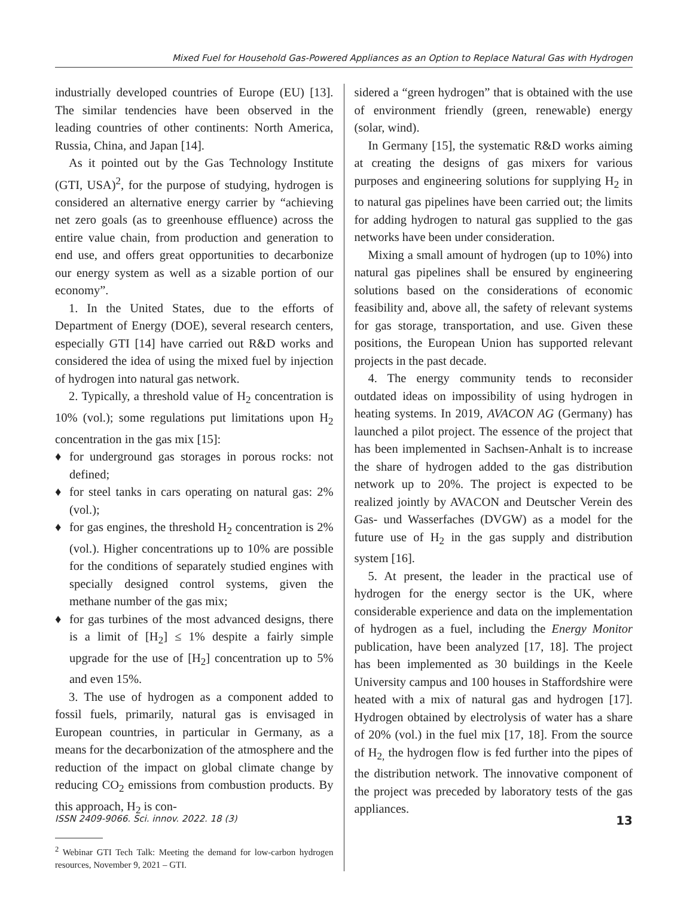Mixed Fuel for Household Gas-Powered Appliances as an Option to Replace Natural Gas with Hydrogen
industrially developed countries of Europe (EU) [13]. The similar tendencies have been observed in the leading countries of other continents: North America, Russia, China, and Japan [14].
As it pointed out by the Gas Technology Institute (GTI, USA)<sup>2</sup>, for the purpose of studying, hydrogen is considered an alternative energy carrier by “achieving net zero goals (as to greenhouse effluence) across the entire value chain, from production and generation to end use, and offers great opportunities to decarbonize our energy system as well as a sizable portion of our economy”.
1. In the United States, due to the efforts of Department of Energy (DOE), several research centers, especially GTI [14] have carried out R&D works and considered the idea of using the mixed fuel by injection of hydrogen into natural gas network.
2. Typically, a threshold value of H<sub>2</sub> concentration is 10% (vol.); some regulations put limitations upon H<sub>2</sub> concentration in the gas mix [15]:
♦ for underground gas storages in porous rocks: not defined;
♦ for steel tanks in cars operating on natural gas: 2% (vol.);
♦ for gas engines, the threshold H<sub>2</sub> concentration is 2% (vol.). Higher concentrations up to 10% are possible for the conditions of separately studied engines with specially designed control systems, given the methane number of the gas mix;
♦ for gas turbines of the most advanced designs, there is a limit of [H<sub>2</sub>] ≤ 1% despite a fairly simple upgrade for the use of [H<sub>2</sub>] concentration up to 5% and even 15%.
3. The use of hydrogen as a component added to fossil fuels, primarily, natural gas is envisaged in European countries, in particular in Germany, as a means for the decarbonization of the atmosphere and the reduction of the impact on global climate change by reducing CO<sub>2</sub> emissions from combustion products. By this approach, H<sub>2</sub> is con-
<sup>2</sup> Webinar GTI Tech Talk: Meeting the demand for low-carbon hydrogen resources, November 9, 2021 – GTI.
sidered a “green hydrogen” that is obtained with the use of environment friendly (green, renewable) energy (solar, wind).
In Germany [15], the systematic R&D works aiming at creating the designs of gas mixers for various purposes and engineering solutions for supplying H<sub>2</sub> in to natural gas pipelines have been carried out; the limits for adding hydrogen to natural gas supplied to the gas networks have been under consideration.
Mixing a small amount of hydrogen (up to 10%) into natural gas pipelines shall be ensured by engineering solutions based on the considerations of economic feasibility and, above all, the safety of relevant systems for gas storage, transportation, and use. Given these positions, the European Union has supported relevant projects in the past decade.
4. The energy community tends to reconsider outdated ideas on impossibility of using hydrogen in heating systems. In 2019, AVACON AG (Germany) has launched a pilot project. The essence of the project that has been implemented in Sachsen-Anhalt is to increase the share of hydrogen added to the gas distribution network up to 20%. The project is expected to be realized jointly by AVACON and Deutscher Verein des Gas- und Wasserfaches (DVGW) as a model for the future use of H<sub>2</sub> in the gas supply and distribution system [16].
5. At present, the leader in the practical use of hydrogen for the energy sector is the UK, where considerable experience and data on the implementation of hydrogen as a fuel, including the Energy Monitor publication, have been analyzed [17, 18]. The project has been implemented as 30 buildings in the Keele University campus and 100 houses in Staffordshire were heated with a mix of natural gas and hydrogen [17]. Hydrogen obtained by electrolysis of water has a share of 20% (vol.) in the fuel mix [17, 18]. From the source of H<sub>2,</sub> the hydrogen flow is fed further into the pipes of the distribution network. The innovative component of the project was preceded by laboratory tests of the gas appliances.
ISSN 2409-9066. Sci. innov. 2022. 18 (3) 13